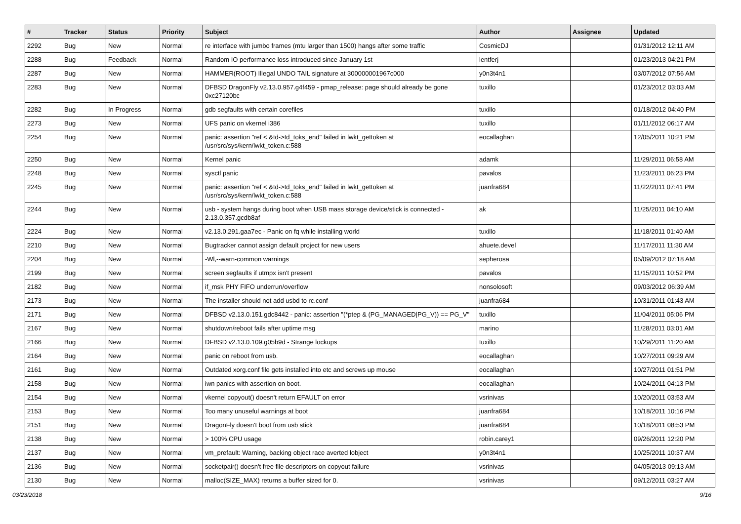| # | Tracker | Status | Priority | Subject | Author | Assignee | Updated |
| --- | --- | --- | --- | --- | --- | --- | --- |
| 2292 | Bug | New | Normal | re interface with jumbo frames (mtu larger than 1500) hangs after some traffic | CosmicDJ | | 01/31/2012 12:11 AM |
| 2288 | Bug | Feedback | Normal | Random IO performance loss introduced since January 1st | lentferj | | 01/23/2013 04:21 PM |
| 2287 | Bug | New | Normal | HAMMER(ROOT) Illegal UNDO TAIL signature at 300000001967c000 | y0n3t4n1 | | 03/07/2012 07:56 AM |
| 2283 | Bug | New | Normal | DFBSD DragonFly v2.13.0.957.g4f459 - pmap_release: page should already be gone 0xc27120bc | tuxillo | | 01/23/2012 03:03 AM |
| 2282 | Bug | In Progress | Normal | gdb segfaults with certain corefiles | tuxillo | | 01/18/2012 04:40 PM |
| 2273 | Bug | New | Normal | UFS panic on vkernel i386 | tuxillo | | 01/11/2012 06:17 AM |
| 2254 | Bug | New | Normal | panic: assertion "ref < &td->td_toks_end" failed in lwkt_gettoken at /usr/src/sys/kern/lwkt_token.c:588 | eocallaghan | | 12/05/2011 10:21 PM |
| 2250 | Bug | New | Normal | Kernel panic | adamk | | 11/29/2011 06:58 AM |
| 2248 | Bug | New | Normal | sysctl panic | pavalos | | 11/23/2011 06:23 PM |
| 2245 | Bug | New | Normal | panic: assertion "ref < &td->td_toks_end" failed in lwkt_gettoken at /usr/src/sys/kern/lwkt_token.c:588 | juanfra684 | | 11/22/2011 07:41 PM |
| 2244 | Bug | New | Normal | usb - system hangs during boot when USB mass storage device/stick is connected - 2.13.0.357.gcdb8af | ak | | 11/25/2011 04:10 AM |
| 2224 | Bug | New | Normal | v2.13.0.291.gaa7ec - Panic on fq while installing world | tuxillo | | 11/18/2011 01:40 AM |
| 2210 | Bug | New | Normal | Bugtracker cannot assign default project for new users | ahuete.devel | | 11/17/2011 11:30 AM |
| 2204 | Bug | New | Normal | -Wl,--warn-common warnings | sepherosa | | 05/09/2012 07:18 AM |
| 2199 | Bug | New | Normal | screen segfaults if utmpx isn't present | pavalos | | 11/15/2011 10:52 PM |
| 2182 | Bug | New | Normal | if_msk PHY FIFO underrun/overflow | nonsolosoft | | 09/03/2012 06:39 AM |
| 2173 | Bug | New | Normal | The installer should not add usbd to rc.conf | juanfra684 | | 10/31/2011 01:43 AM |
| 2171 | Bug | New | Normal | DFBSD v2.13.0.151.gdc8442 - panic: assertion "(*ptep & (PG_MANAGED/PG_V)) == PG_V" | tuxillo | | 11/04/2011 05:06 PM |
| 2167 | Bug | New | Normal | shutdown/reboot fails after uptime msg | marino | | 11/28/2011 03:01 AM |
| 2166 | Bug | New | Normal | DFBSD v2.13.0.109.g05b9d - Strange lockups | tuxillo | | 10/29/2011 11:20 AM |
| 2164 | Bug | New | Normal | panic on reboot from usb. | eocallaghan | | 10/27/2011 09:29 AM |
| 2161 | Bug | New | Normal | Outdated xorg.conf file gets installed into etc and screws up mouse | eocallaghan | | 10/27/2011 01:51 PM |
| 2158 | Bug | New | Normal | iwn panics with assertion on boot. | eocallaghan | | 10/24/2011 04:13 PM |
| 2154 | Bug | New | Normal | vkernel copyout() doesn't return EFAULT on error | vsrinivas | | 10/20/2011 03:53 AM |
| 2153 | Bug | New | Normal | Too many unuseful warnings at boot | juanfra684 | | 10/18/2011 10:16 PM |
| 2151 | Bug | New | Normal | DragonFly doesn't boot from usb stick | juanfra684 | | 10/18/2011 08:53 PM |
| 2138 | Bug | New | Normal | > 100% CPU usage | robin.carey1 | | 09/26/2011 12:20 PM |
| 2137 | Bug | New | Normal | vm_prefault: Warning, backing object race averted lobject | y0n3t4n1 | | 10/25/2011 10:37 AM |
| 2136 | Bug | New | Normal | socketpair() doesn't free file descriptors on copyout failure | vsrinivas | | 04/05/2013 09:13 AM |
| 2130 | Bug | New | Normal | malloc(SIZE_MAX) returns a buffer sized for 0. | vsrinivas | | 09/12/2011 03:27 AM |
03/23/2018 9/16